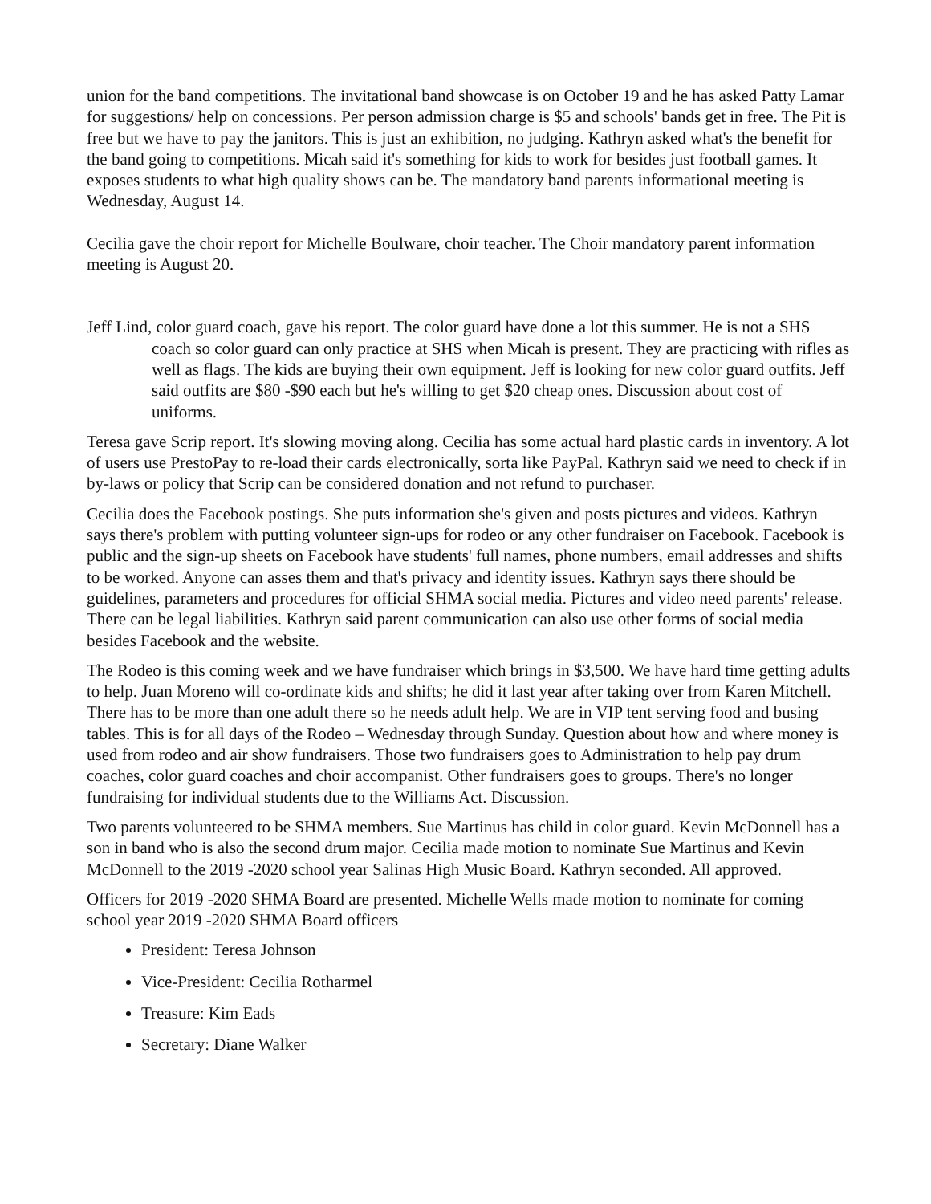union for the band competitions. The invitational band showcase is on October 19 and he has asked Patty Lamar for suggestions/ help on concessions. Per person admission charge is $5 and schools' bands get in free. The Pit is free but we have to pay the janitors. This is just an exhibition, no judging. Kathryn asked what's the benefit for the band going to competitions. Micah said it's something for kids to work for besides just football games. It exposes students to what high quality shows can be. The mandatory band parents informational meeting is Wednesday, August 14.
Cecilia gave the choir report for Michelle Boulware, choir teacher. The Choir mandatory parent information meeting is August 20.
Jeff Lind, color guard coach, gave his report. The color guard have done a lot this summer. He is not a SHS coach so color guard can only practice at SHS when Micah is present. They are practicing with rifles as well as flags. The kids are buying their own equipment. Jeff is looking for new color guard outfits. Jeff said outfits are $80 -$90 each but he's willing to get $20 cheap ones. Discussion about cost of uniforms.
Teresa gave Scrip report. It's slowing moving along. Cecilia has some actual hard plastic cards in inventory. A lot of users use PrestoPay to re-load their cards electronically, sorta like PayPal. Kathryn said we need to check if in by-laws or policy that Scrip can be considered donation and not refund to purchaser.
Cecilia does the Facebook postings. She puts information she's given and posts pictures and videos. Kathryn says there's problem with putting volunteer sign-ups for rodeo or any other fundraiser on Facebook. Facebook is public and the sign-up sheets on Facebook have students' full names, phone numbers, email addresses and shifts to be worked. Anyone can asses them and that's privacy and identity issues. Kathryn says there should be guidelines, parameters and procedures for official SHMA social media. Pictures and video need parents' release. There can be legal liabilities. Kathryn said parent communication can also use other forms of social media besides Facebook and the website.
The Rodeo is this coming week and we have fundraiser which brings in $3,500. We have hard time getting adults to help. Juan Moreno will co-ordinate kids and shifts; he did it last year after taking over from Karen Mitchell. There has to be more than one adult there so he needs adult help. We are in VIP tent serving food and busing tables. This is for all days of the Rodeo – Wednesday through Sunday. Question about how and where money is used from rodeo and air show fundraisers. Those two fundraisers goes to Administration to help pay drum coaches, color guard coaches and choir accompanist. Other fundraisers goes to groups. There's no longer fundraising for individual students due to the Williams Act. Discussion.
Two parents volunteered to be SHMA members. Sue Martinus has child in color guard. Kevin McDonnell has a son in band who is also the second drum major. Cecilia made motion to nominate Sue Martinus and Kevin McDonnell to the 2019 -2020 school year Salinas High Music Board. Kathryn seconded. All approved.
Officers for 2019 -2020 SHMA Board are presented. Michelle Wells made motion to nominate for coming school year 2019 -2020 SHMA Board officers
President: Teresa Johnson
Vice-President: Cecilia Rotharmel
Treasure: Kim Eads
Secretary: Diane Walker